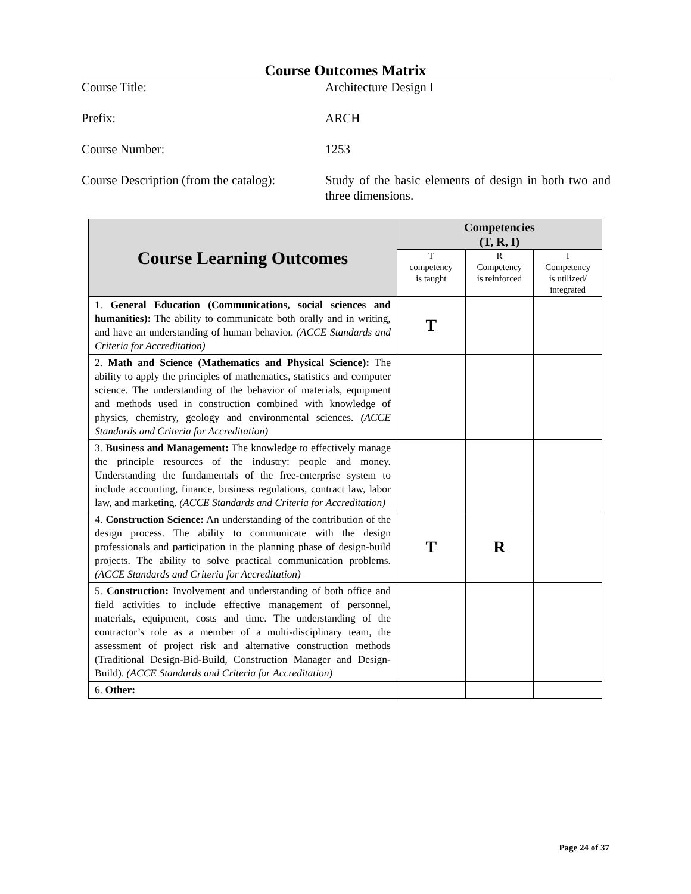Course Outcomes Matrix
Course Title: Architecture Design I
Prefix: ARCH
Course Number: 1253
Course Description (from the catalog):
Study of the basic elements of design in both two and three dimensions.
| Course Learning Outcomes | Competencies (T, R, I) | | |
| --- | --- | --- | --- |
| | T competency is taught | R Competency is reinforced | I Competency is utilized/ integrated |
| 1. General Education (Communications, social sciences and humanities): The ability to communicate both orally and in writing, and have an understanding of human behavior. (ACCE Standards and Criteria for Accreditation) | T | | |
| 2. Math and Science (Mathematics and Physical Science): The ability to apply the principles of mathematics, statistics and computer science. The understanding of the behavior of materials, equipment and methods used in construction combined with knowledge of physics, chemistry, geology and environmental sciences. (ACCE Standards and Criteria for Accreditation) | | | |
| 3. Business and Management: The knowledge to effectively manage the principle resources of the industry: people and money. Understanding the fundamentals of the free-enterprise system to include accounting, finance, business regulations, contract law, labor law, and marketing. (ACCE Standards and Criteria for Accreditation) | | | |
| 4. Construction Science: An understanding of the contribution of the design process. The ability to communicate with the design professionals and participation in the planning phase of design-build projects. The ability to solve practical communication problems. (ACCE Standards and Criteria for Accreditation) | T | R | |
| 5. Construction: Involvement and understanding of both office and field activities to include effective management of personnel, materials, equipment, costs and time. The understanding of the contractor’s role as a member of a multi-disciplinary team, the assessment of project risk and alternative construction methods (Traditional Design-Bid-Build, Construction Manager and Design-Build). (ACCE Standards and Criteria for Accreditation) | | | |
| 6. Other: | | | |
Page 24 of 37